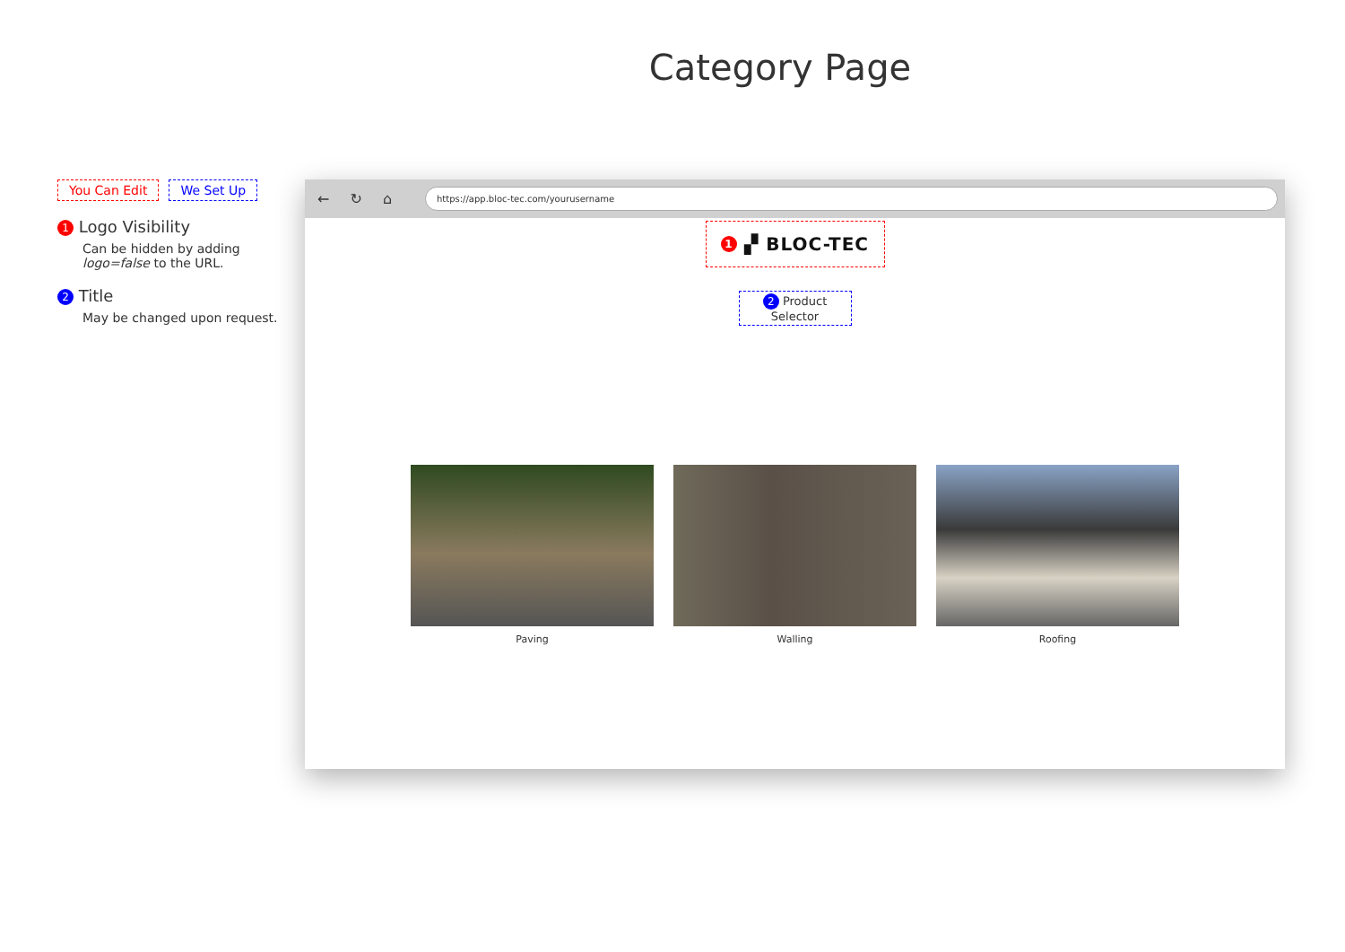Category Page
You Can Edit We Set Up
1 Logo Visibility
Can be hidden by adding logo=false to the URL.
2 Title
May be changed upon request.
← ↻ ⌂
https://app.bloc-tec.com/yourusername
1 ▞ BLOC-TEC
2 Product Selector
Paving Walling Roofing